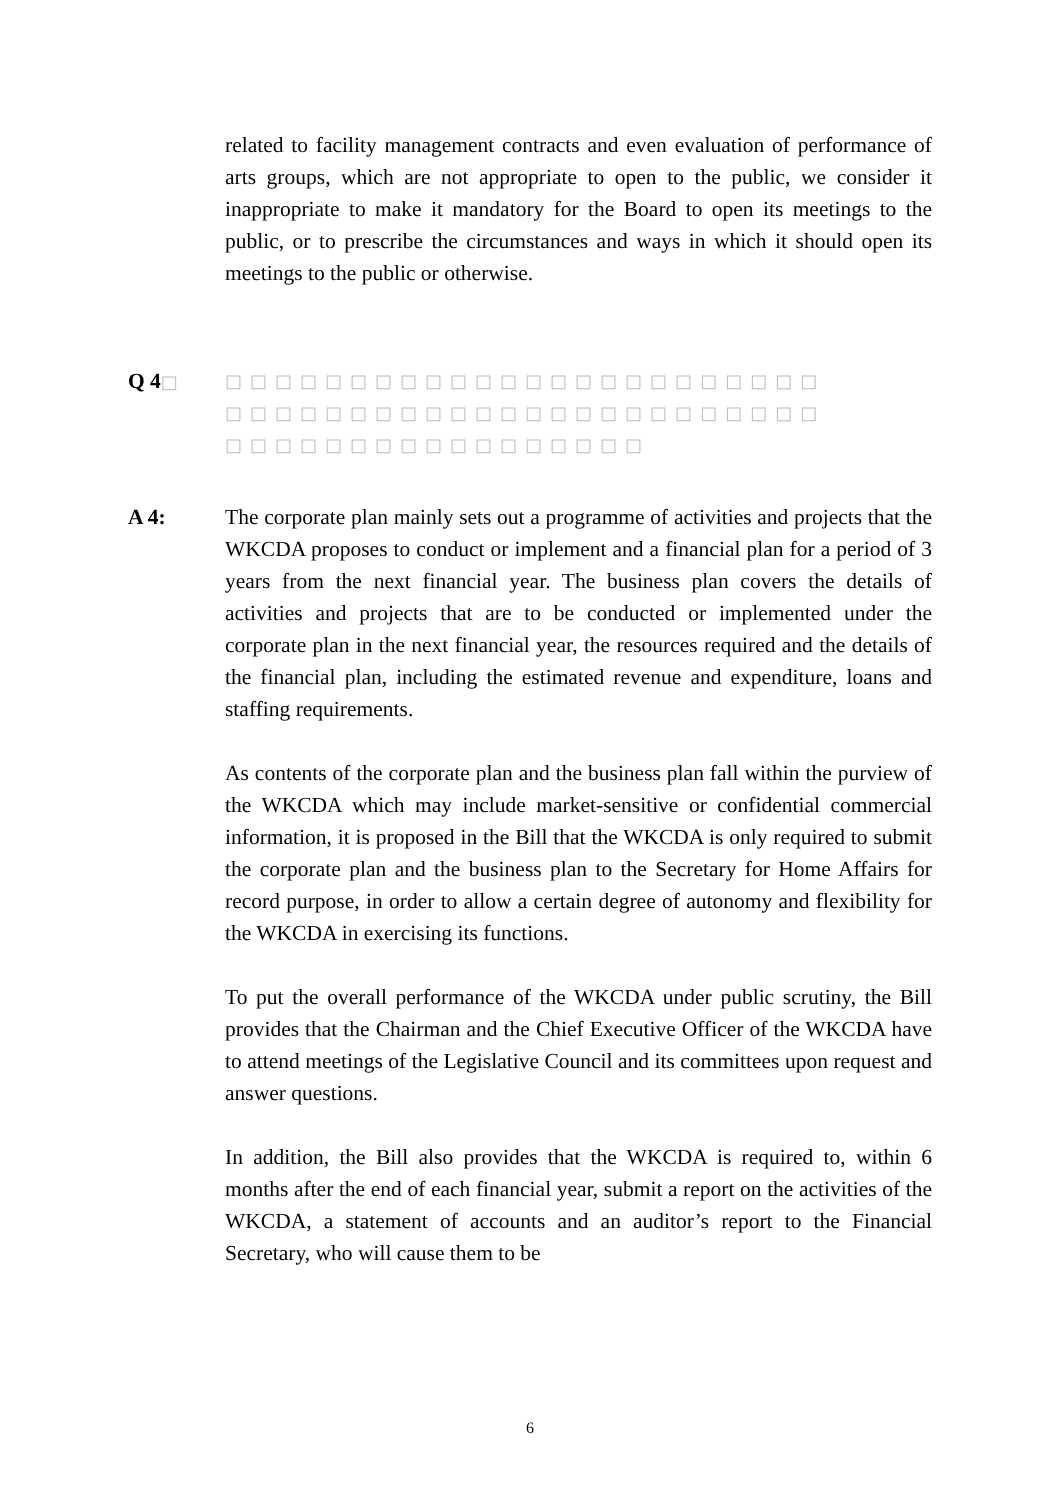related to facility management contracts and even evaluation of performance of arts groups, which are not appropriate to open to the public, we consider it inappropriate to make it mandatory for the Board to open its meetings to the public, or to prescribe the circumstances and ways in which it should open its meetings to the public or otherwise.
Q 4□ □□□□□□□□□□□□□□□□□□□□□□□□
□□□□□□□□□□□□□□□□□□□□□□□□
□□□□□□□□□□□□□□□□□
A 4: The corporate plan mainly sets out a programme of activities and projects that the WKCDA proposes to conduct or implement and a financial plan for a period of 3 years from the next financial year. The business plan covers the details of activities and projects that are to be conducted or implemented under the corporate plan in the next financial year, the resources required and the details of the financial plan, including the estimated revenue and expenditure, loans and staffing requirements.
As contents of the corporate plan and the business plan fall within the purview of the WKCDA which may include market-sensitive or confidential commercial information, it is proposed in the Bill that the WKCDA is only required to submit the corporate plan and the business plan to the Secretary for Home Affairs for record purpose, in order to allow a certain degree of autonomy and flexibility for the WKCDA in exercising its functions.
To put the overall performance of the WKCDA under public scrutiny, the Bill provides that the Chairman and the Chief Executive Officer of the WKCDA have to attend meetings of the Legislative Council and its committees upon request and answer questions.
In addition, the Bill also provides that the WKCDA is required to, within 6 months after the end of each financial year, submit a report on the activities of the WKCDA, a statement of accounts and an auditor’s report to the Financial Secretary, who will cause them to be
6